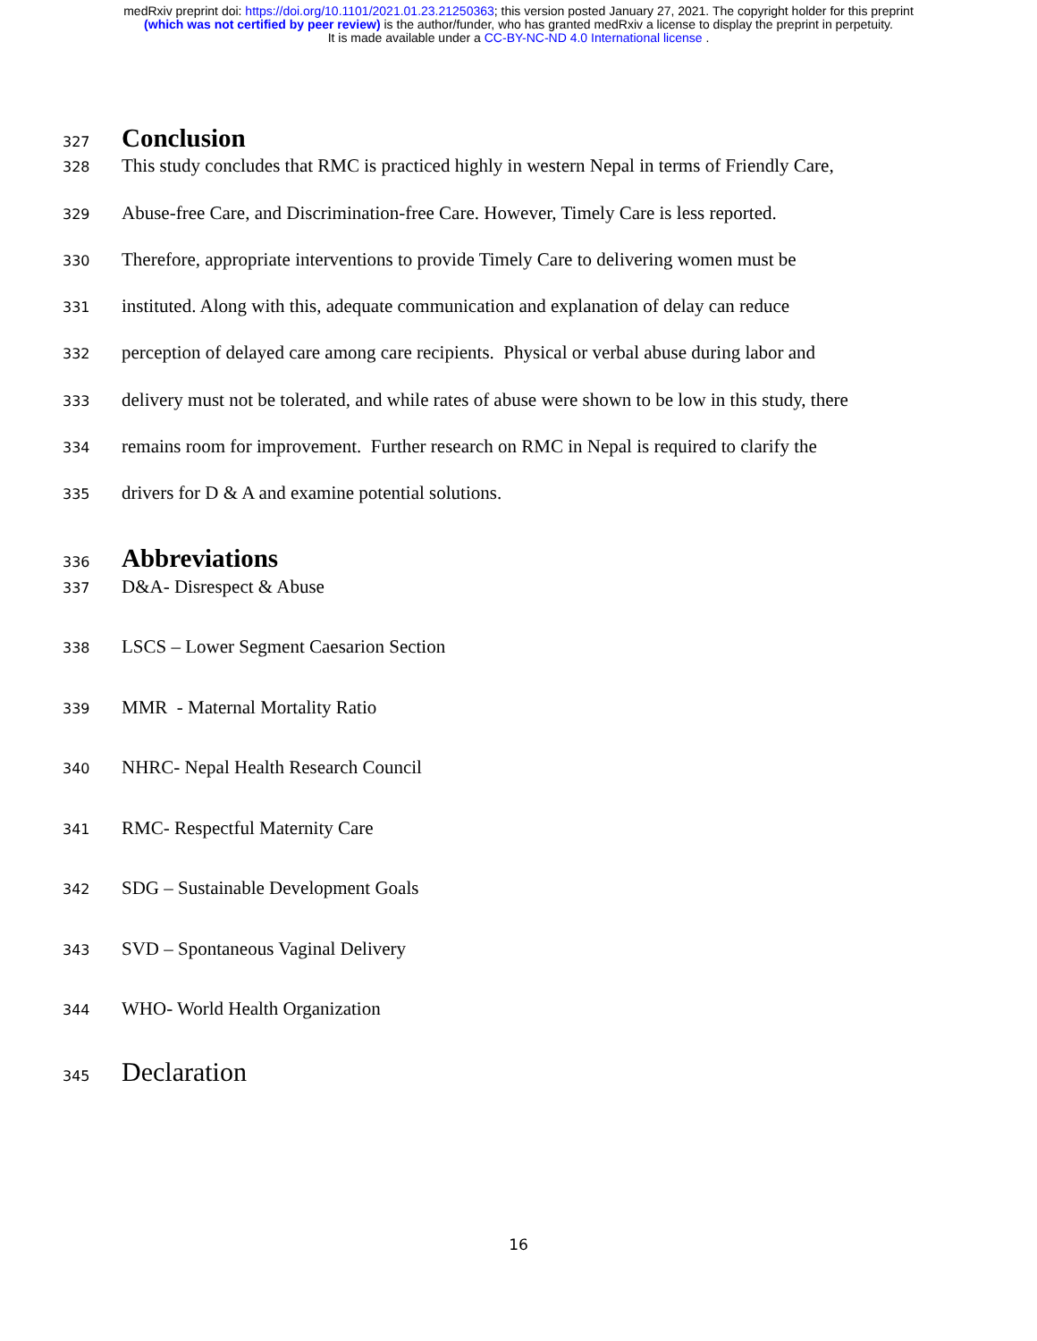medRxiv preprint doi: https://doi.org/10.1101/2021.01.23.21250363; this version posted January 27, 2021. The copyright holder for this preprint
(which was not certified by peer review) is the author/funder, who has granted medRxiv a license to display the preprint in perpetuity.
It is made available under a CC-BY-NC-ND 4.0 International license .
327 Conclusion
328 This study concludes that RMC is practiced highly in western Nepal in terms of Friendly Care,
329 Abuse-free Care, and Discrimination-free Care. However, Timely Care is less reported.
330 Therefore, appropriate interventions to provide Timely Care to delivering women must be
331 instituted. Along with this, adequate communication and explanation of delay can reduce
332 perception of delayed care among care recipients. Physical or verbal abuse during labor and
333 delivery must not be tolerated, and while rates of abuse were shown to be low in this study, there
334 remains room for improvement. Further research on RMC in Nepal is required to clarify the
335 drivers for D & A and examine potential solutions.
336 Abbreviations
337 D&A- Disrespect & Abuse
338 LSCS – Lower Segment Caesarion Section
339 MMR - Maternal Mortality Ratio
340 NHRC- Nepal Health Research Council
341 RMC- Respectful Maternity Care
342 SDG – Sustainable Development Goals
343 SVD – Spontaneous Vaginal Delivery
344 WHO- World Health Organization
345 Declaration
16